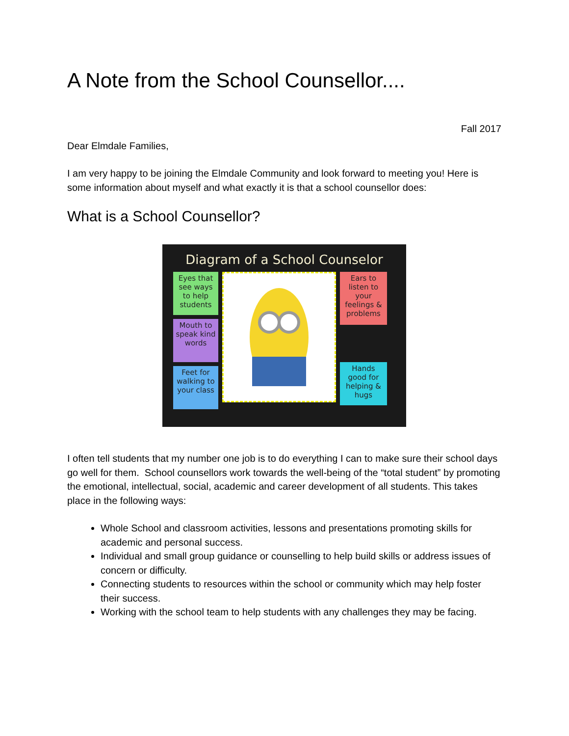A Note from the School Counsellor....
Fall 2017
Dear Elmdale Families,
I am very happy to be joining the Elmdale Community and look forward to meeting you! Here is some information about myself and what exactly it is that a school counsellor does:
What is a School Counsellor?
Diagram of a School Counselor
Eyes that see ways to help students
Mouth to speak kind words
Feet for walking to your class
Ears to listen to your feelings & problems
Hands good for helping & hugs
I often tell students that my number one job is to do everything I can to make sure their school days go well for them. School counsellors work towards the well-being of the “total student” by promoting the emotional, intellectual, social, academic and career development of all students. This takes place in the following ways:
Whole School and classroom activities, lessons and presentations promoting skills for academic and personal success.
Individual and small group guidance or counselling to help build skills or address issues of concern or difficulty.
Connecting students to resources within the school or community which may help foster their success.
Working with the school team to help students with any challenges they may be facing.